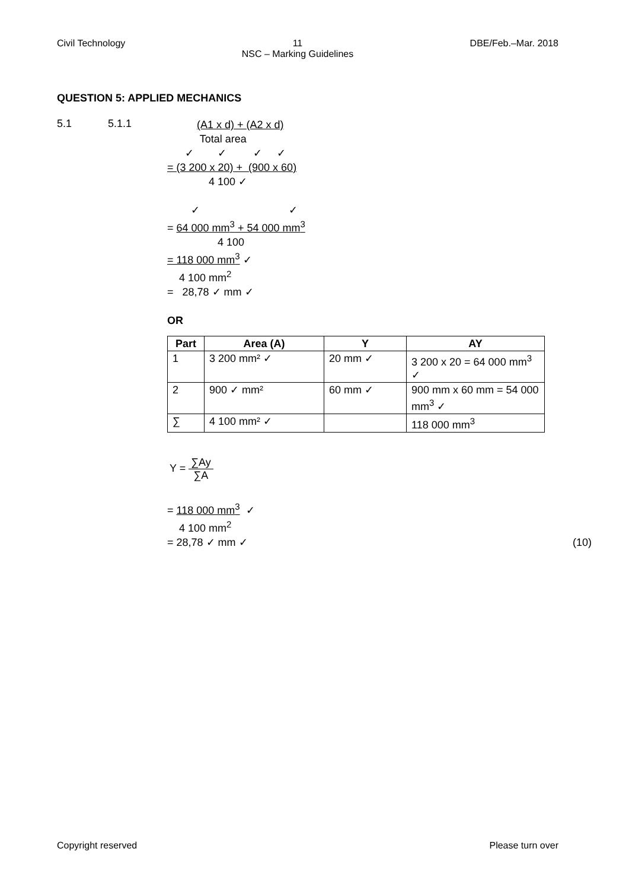Civil Technology 11
NSC – Marking Guidelines DBE/Feb.–Mar. 2018
QUESTION 5: APPLIED MECHANICS
5.1 5.1.1
(A1 x d) + (A2 x d)
Total area
✓ ✓ ✓ ✓
= (3 200 x 20) + (900 x 60)
4 100 ✓
✓ ✓
= 64 000 mm<sup>3</sup> + 54 000 mm<sup>3</sup>
4 100
= 118 000 mm<sup>3</sup> ✓
4 100 mm<sup>2</sup>
= 28,78 ✓ mm ✓
OR
| Part | Area (A) | Y | AY |
| --- | --- | --- | --- |
| 1 | 3 200 mm² ✓ | 20 mm ✓ | 3 200 x 20 = 64 000 mm<sup>3</sup> ✓ |
| 2 | 900 ✓ mm² | 60 mm ✓ | 900 mm x 60 mm = 54 000 mm<sup>3</sup> ✓ |
| ∑ | 4 100 mm² ✓ | | 118 000 mm<sup>3</sup> |
Y = ∑Ay ∑A
= 118 000 mm<sup>3</sup> ✓
4 100 mm<sup>2</sup>
= 28,78 ✓ mm ✓ (10)
Copyright reserved Please turn over